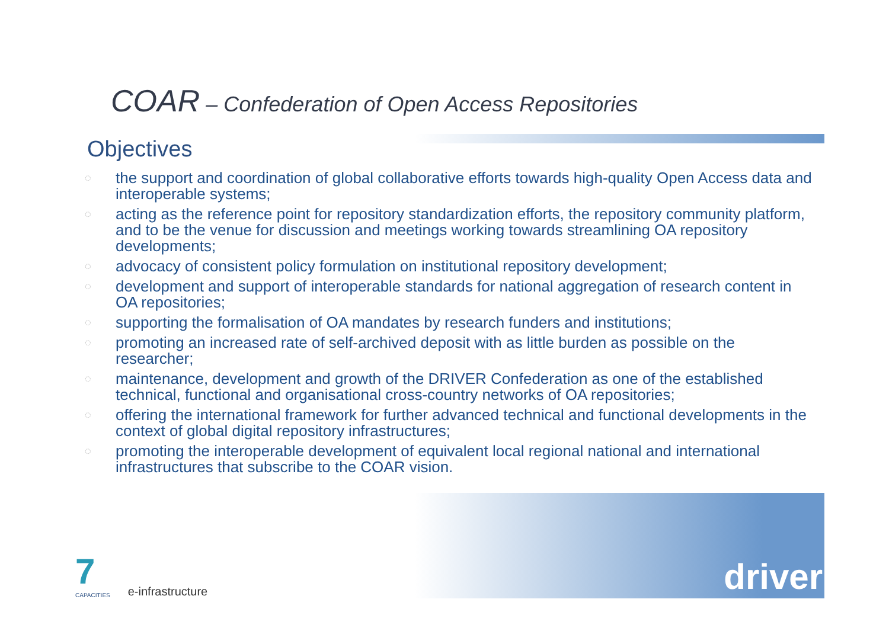COAR – Confederation of Open Access Repositories
Objectives
◌ the support and coordination of global collaborative efforts towards high-quality Open Access data and interoperable systems;
◌ acting as the reference point for repository standardization efforts, the repository community platform, and to be the venue for discussion and meetings working towards streamlining OA repository developments;
◌ advocacy of consistent policy formulation on institutional repository development;
◌ development and support of interoperable standards for national aggregation of research content in OA repositories;
◌ supporting the formalisation of OA mandates by research funders and institutions;
◌ promoting an increased rate of self-archived deposit with as little burden as possible on the researcher;
◌ maintenance, development and growth of the DRIVER Confederation as one of the established technical, functional and organisational cross-country networks of OA repositories;
◌ offering the international framework for further advanced technical and functional developments in the context of global digital repository infrastructures;
◌ promoting the interoperable development of equivalent local regional national and international infrastructures that subscribe to the COAR vision.
7
CAPACITIES
e-infrastructure
driver